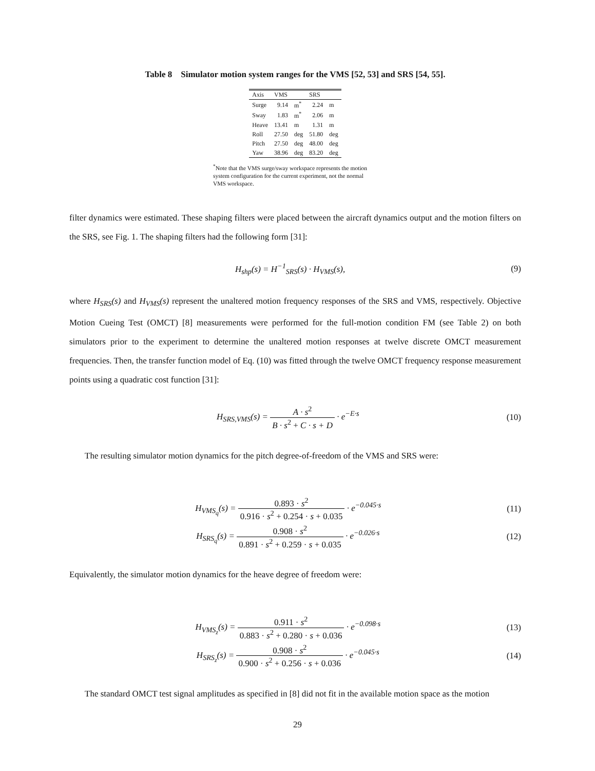Table 8 Simulator motion system ranges for the VMS [52, 53] and SRS [54, 55].
| Axis | VMS | | SRS | |
| --- | --- | --- | --- | --- |
| Surge | 9.14 | m<sup>*</sup> | 2.24 | m |
| Sway | 1.83 | m<sup>*</sup> | 2.06 | m |
| Heave | 13.41 | m | 1.31 | m |
| Roll | 27.50 | deg | 51.80 | deg |
| Pitch | 27.50 | deg | 48.00 | deg |
| Yaw | 38.96 | deg | 83.20 | deg |
<sup>*</sup> Note that the VMS surge/sway workspace represents the motion system configuration for the current experiment, not the normal VMS workspace.
filter dynamics were estimated. These shaping filters were placed between the aircraft dynamics output and the motion filters on the SRS, see Fig. 1. The shaping filters had the following form [31]:
H<sub>shp</sub>(s) = H<sup>−1</sup><sub>SRS</sub>(s) · H<sub>VMS</sub>(s), (9)
where H<sub>SRS</sub>(s) and H<sub>VMS</sub>(s) represent the unaltered motion frequency responses of the SRS and VMS, respectively. Objective Motion Cueing Test (OMCT) [8] measurements were performed for the full-motion condition FM (see Table 2) on both simulators prior to the experiment to determine the unaltered motion responses at twelve discrete OMCT measurement frequencies. Then, the transfer function model of Eq. (10) was fitted through the twelve OMCT frequency response measurement points using a quadratic cost function [31]:
H<sub>SRS,VMS</sub>(s) = A · s<sup>2</sup> B · s<sup>2</sup> + C · s + D · e<sup>−E·s</sup>
(10)
The resulting simulator motion dynamics for the pitch degree-of-freedom of the VMS and SRS were:
H<sub>VMS<sub>q</sub></sub>(s) = 0.893 · s<sup>2</sup> 0.916 · s<sup>2</sup> + 0.254 · s + 0.035 · e<sup>−0.045·s</sup>
(11)
H<sub>SRS<sub>q</sub></sub>(s) = 0.908 · s<sup>2</sup> 0.891 · s<sup>2</sup> + 0.259 · s + 0.035 · e<sup>−0.026·s</sup>
(12)
Equivalently, the simulator motion dynamics for the heave degree of freedom were:
H<sub>VMS<sub>z</sub></sub>(s) = 0.911 · s<sup>2</sup> 0.883 · s<sup>2</sup> + 0.280 · s + 0.036 · e<sup>−0.098·s</sup>
(13)
H<sub>SRS<sub>z</sub></sub>(s) = 0.908 · s<sup>2</sup> 0.900 · s<sup>2</sup> + 0.256 · s + 0.036 · e<sup>−0.045·s</sup>
(14)
The standard OMCT test signal amplitudes as specified in [8] did not fit in the available motion space as the motion
29